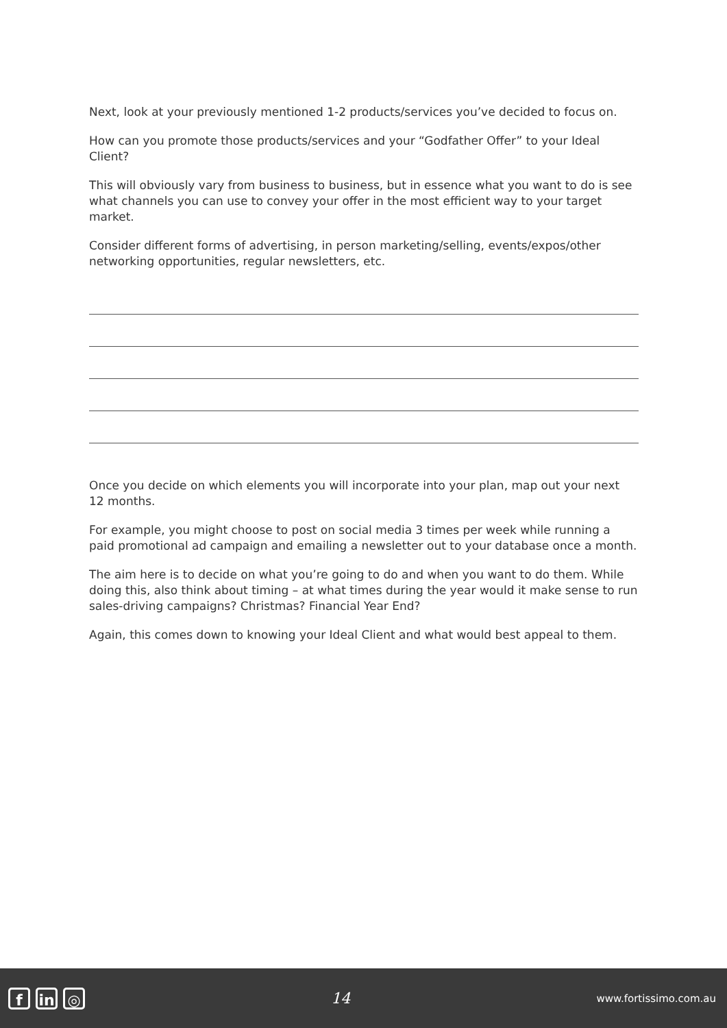Next, look at your previously mentioned 1-2 products/services you’ve decided to focus on.
How can you promote those products/services and your “Godfather Offer” to your Ideal Client?
This will obviously vary from business to business, but in essence what you want to do is see what channels you can use to convey your offer in the most efficient way to your target market.
Consider different forms of advertising, in person marketing/selling, events/expos/other networking opportunities, regular newsletters, etc.
Once you decide on which elements you will incorporate into your plan, map out your next 12 months.
For example, you might choose to post on social media 3 times per week while running a paid promotional ad campaign and emailing a newsletter out to your database once a month.
The aim here is to decide on what you’re going to do and when you want to do them. While doing this, also think about timing – at what times during the year would it make sense to run sales-driving campaigns? Christmas? Financial Year End?
Again, this comes down to knowing your Ideal Client and what would best appeal to them.
fin ◎
14
www.fortissimo.com.au